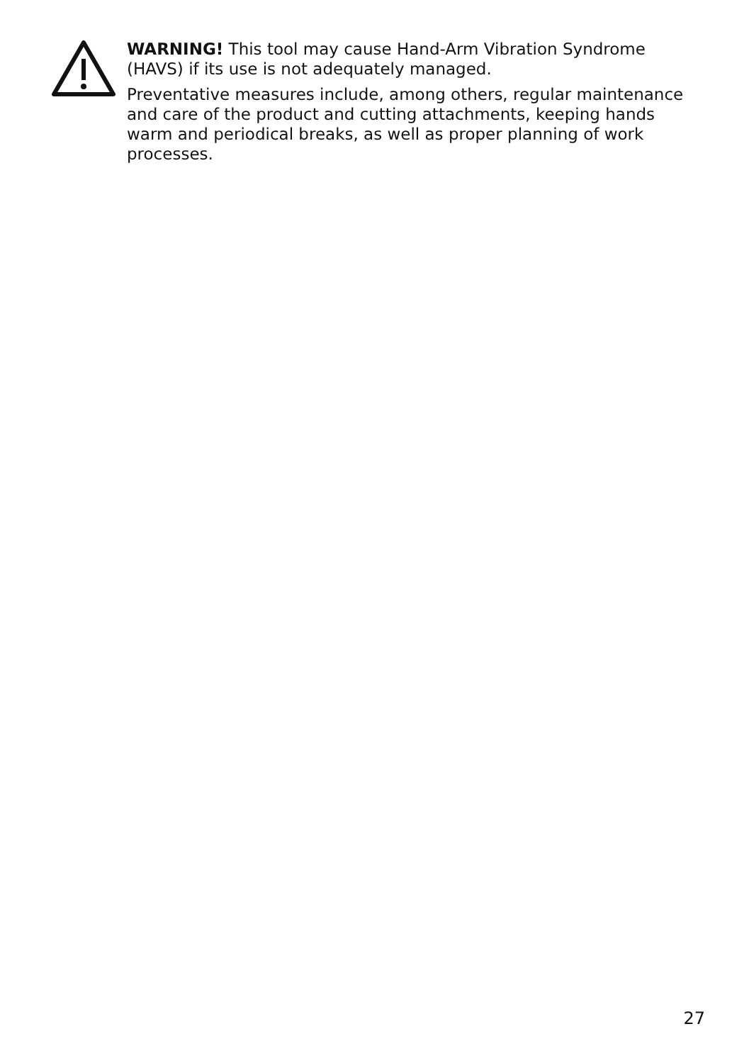WARNING! This tool may cause Hand-Arm Vibration Syndrome (HAVS) if its use is not adequately managed.
Preventative measures include, among others, regular maintenance and care of the product and cutting attachments, keeping hands warm and periodical breaks, as well as proper planning of work processes.
27